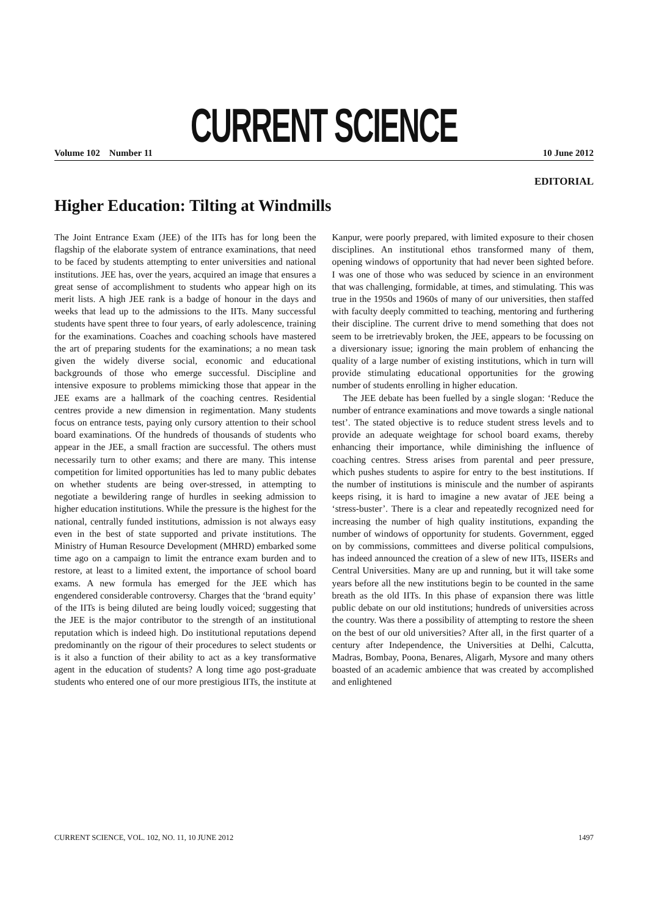CURRENT SCIENCE
Volume 102 Number 11 10 June 2012
EDITORIAL
Higher Education: Tilting at Windmills
The Joint Entrance Exam (JEE) of the IITs has for long been the flagship of the elaborate system of entrance examinations, that need to be faced by students attempting to enter universities and national institutions. JEE has, over the years, acquired an image that ensures a great sense of accomplishment to students who appear high on its merit lists. A high JEE rank is a badge of honour in the days and weeks that lead up to the admissions to the IITs. Many successful students have spent three to four years, of early adolescence, training for the examinations. Coaches and coaching schools have mastered the art of preparing students for the examinations; a no mean task given the widely diverse social, economic and educational backgrounds of those who emerge successful. Discipline and intensive exposure to problems mimicking those that appear in the JEE exams are a hallmark of the coaching centres. Residential centres provide a new dimension in regimentation. Many students focus on entrance tests, paying only cursory attention to their school board examinations. Of the hundreds of thousands of students who appear in the JEE, a small fraction are successful. The others must necessarily turn to other exams; and there are many. This intense competition for limited opportunities has led to many public debates on whether students are being over-stressed, in attempting to negotiate a bewildering range of hurdles in seeking admission to higher education institutions. While the pressure is the highest for the national, centrally funded institutions, admission is not always easy even in the best of state supported and private institutions. The Ministry of Human Resource Development (MHRD) embarked some time ago on a campaign to limit the entrance exam burden and to restore, at least to a limited extent, the importance of school board exams. A new formula has emerged for the JEE which has engendered considerable controversy. Charges that the ‘brand equity’ of the IITs is being diluted are being loudly voiced; suggesting that the JEE is the major contributor to the strength of an institutional reputation which is indeed high. Do institutional reputations depend predominantly on the rigour of their procedures to select students or is it also a function of their ability to act as a key transformative agent in the education of students? A long time ago post-graduate students who entered one of our more prestigious IITs, the institute at Kanpur, were poorly prepared, with limited exposure to their chosen disciplines. An institutional ethos transformed many of them, opening windows of opportunity that had never been sighted before. I was one of those who was seduced by science in an environment that was challenging, formidable, at times, and stimulating. This was true in the 1950s and 1960s of many of our universities, then staffed with faculty deeply committed to teaching, mentoring and furthering their discipline. The current drive to mend something that does not seem to be irretrievably broken, the JEE, appears to be focussing on a diversionary issue; ignoring the main problem of enhancing the quality of a large number of existing institutions, which in turn will provide stimulating educational opportunities for the growing number of students enrolling in higher education.
The JEE debate has been fuelled by a single slogan: ‘Reduce the number of entrance examinations and move towards a single national test’. The stated objective is to reduce student stress levels and to provide an adequate weightage for school board exams, thereby enhancing their importance, while diminishing the influence of coaching centres. Stress arises from parental and peer pressure, which pushes students to aspire for entry to the best institutions. If the number of institutions is miniscule and the number of aspirants keeps rising, it is hard to imagine a new avatar of JEE being a ‘stress-buster’. There is a clear and repeatedly recognized need for increasing the number of high quality institutions, expanding the number of windows of opportunity for students. Government, egged on by commissions, committees and diverse political compulsions, has indeed announced the creation of a slew of new IITs, IISERs and Central Universities. Many are up and running, but it will take some years before all the new institutions begin to be counted in the same breath as the old IITs. In this phase of expansion there was little public debate on our old institutions; hundreds of universities across the country. Was there a possibility of attempting to restore the sheen on the best of our old universities? After all, in the first quarter of a century after Independence, the Universities at Delhi, Calcutta, Madras, Bombay, Poona, Benares, Aligarh, Mysore and many others boasted of an academic ambience that was created by accomplished and enlightened
CURRENT SCIENCE, VOL. 102, NO. 11, 10 JUNE 2012 1497